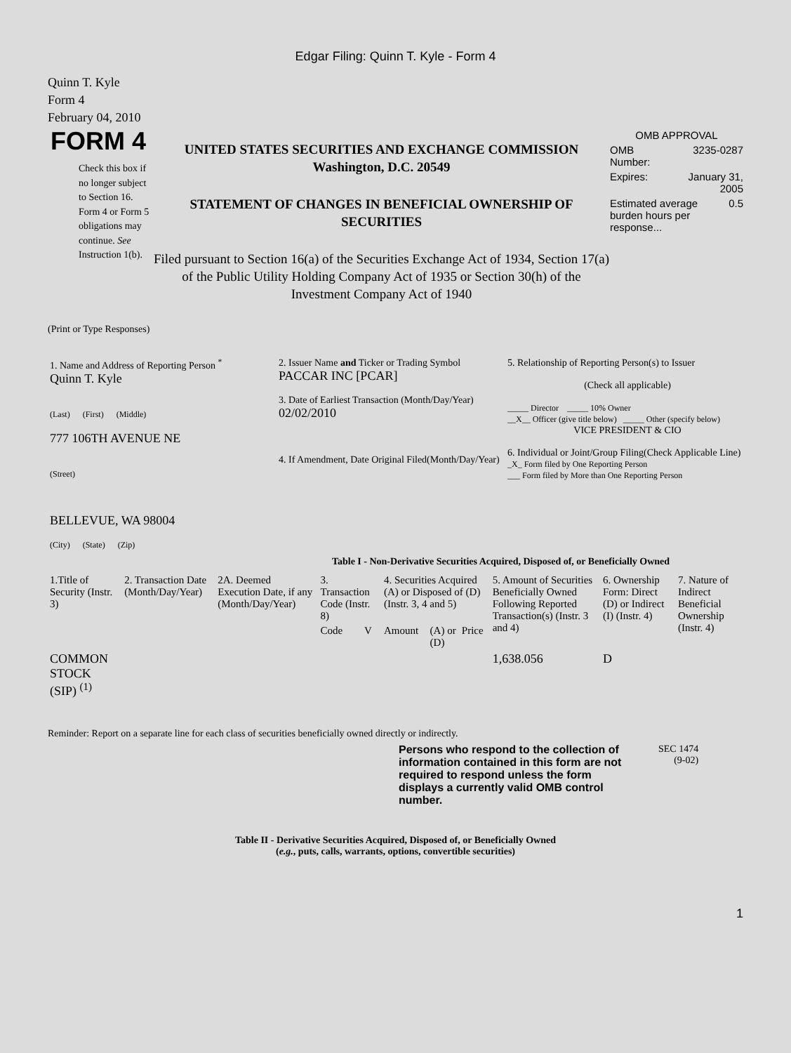Edgar Filing: Quinn T. Kyle - Form 4
Quinn T. Kyle
Form 4
February 04, 2010
FORM 4
Check this box if no longer subject to Section 16. Form 4 or Form 5 obligations may continue. See Instruction 1(b).
UNITED STATES SECURITIES AND EXCHANGE COMMISSION
Washington, D.C. 20549
STATEMENT OF CHANGES IN BENEFICIAL OWNERSHIP OF SECURITIES
Filed pursuant to Section 16(a) of the Securities Exchange Act of 1934, Section 17(a) of the Public Utility Holding Company Act of 1935 or Section 30(h) of the Investment Company Act of 1940
OMB APPROVAL
OMB
Number: 3235-0287
Expires: January 31,
2005
Estimated average burden hours per response... 0.5
(Print or Type Responses)
| 1. Name and Address of Reporting Person <sup>*</sup> Quinn T. Kyle (Last) (First) (Middle) 777 106TH AVENUE NE (Street) BELLEVUE, WA 98004 (City) (State) (Zip) | 2. Issuer Name and Ticker or Trading Symbol PACCAR INC [PCAR] 3. Date of Earliest Transaction (Month/Day/Year) 02/02/2010 4. If Amendment, Date Original Filed(Month/Day/Year) | 5. Relationship of Reporting Person(s) to Issuer (Check all applicable) _____ Director _____ 10% Owner __X__ Officer (give title below) _____ Other (specify below) VICE PRESIDENT & CIO 6. Individual or Joint/Group Filing(Check Applicable Line) _X_ Form filed by One Reporting Person ___ Form filed by More than One Reporting Person |
Table I - Non-Derivative Securities Acquired, Disposed of, or Beneficially Owned
| 1.Title of Security (Instr. 3) | 2. Transaction Date (Month/Day/Year) | 2A. Deemed Execution Date, if any (Month/Day/Year) | 3. Transaction Code (Instr. 8) | | 4. Securities Acquired (A) or Disposed of (D) (Instr. 3, 4 and 5) | | | 5. Amount of Securities Beneficially Owned Following Reported Transaction(s) (Instr. 3 and 4) | 6. Ownership Form: Direct (D) or Indirect (I) (Instr. 4) | 7. Nature of Indirect Beneficial Ownership (Instr. 4) |
| --- | --- | --- | --- | --- | --- | --- | --- | --- | --- | --- |
| | | | Code | V | Amount | (A) or (D) | Price | | | |
| COMMON STOCK (SIP) <sup>(1)</sup> | | | | | | | | 1,638.056 | D | |
Reminder: Report on a separate line for each class of securities beneficially owned directly or indirectly.
Persons who respond to the collection of information contained in this form are not required to respond unless the form displays a currently valid OMB control number.
SEC 1474
(9-02)
Table II - Derivative Securities Acquired, Disposed of, or Beneficially Owned
(e.g., puts, calls, warrants, options, convertible securities)
1